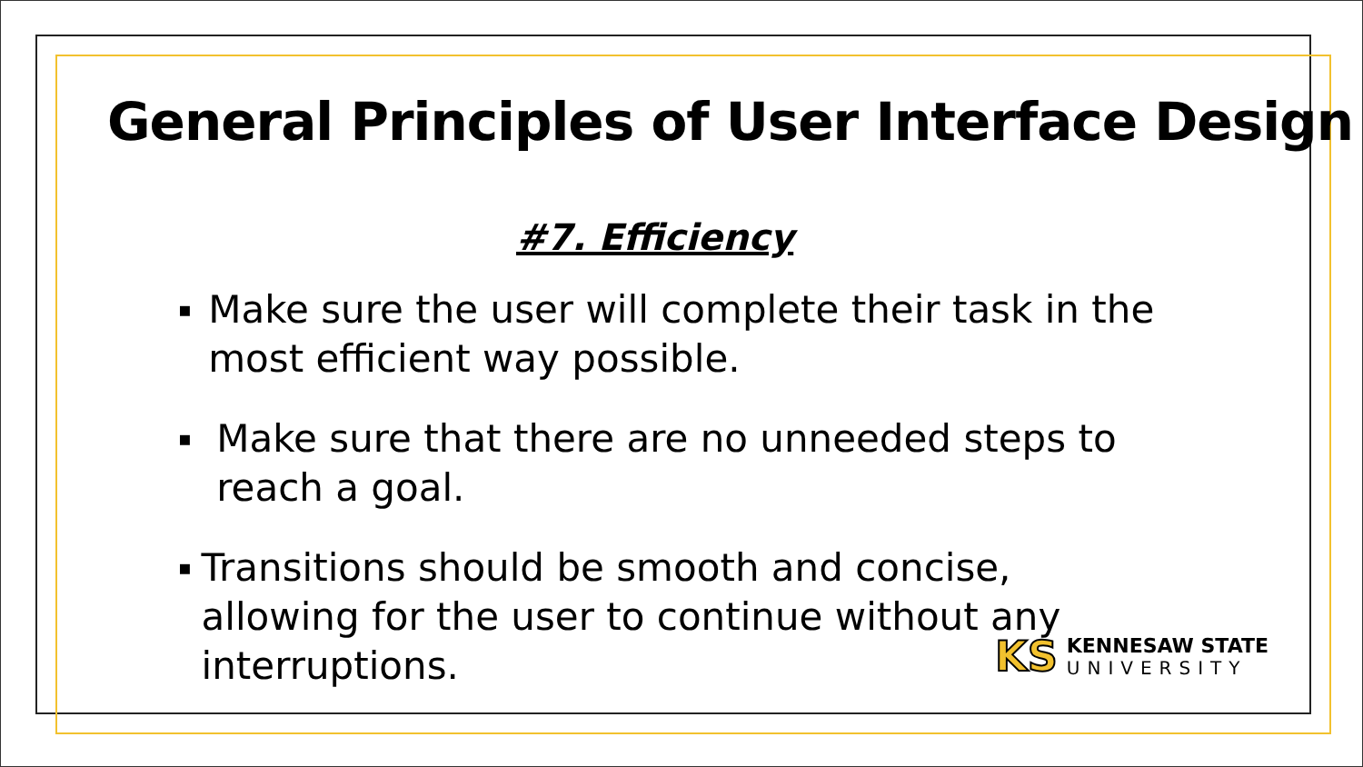General Principles of User Interface Design
#7. Efficiency
▪ Make sure the user will complete their task in the most efficient way possible.
▪ Make sure that there are no unneeded steps to reach a goal.
▪ Transitions should be smooth and concise, allowing for the user to continue without any interruptions.
KS
KENNESAW STATE
UNIVERSITY